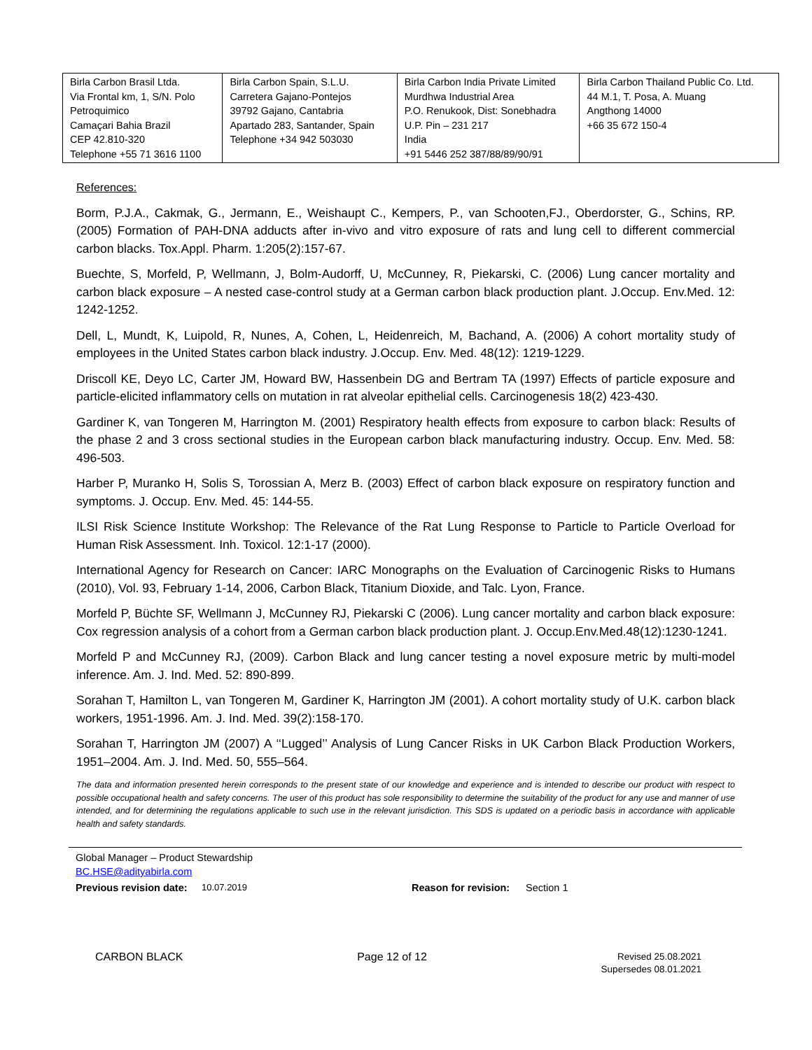| Birla Carbon Brasil Ltda. Via Frontal km, 1, S/N. Polo Petroquimico Camaçari Bahia Brazil CEP 42.810-320 Telephone +55 71 3616 1100 | Birla Carbon Spain, S.L.U. Carretera Gajano-Pontejos 39792 Gajano, Cantabria Apartado 283, Santander, Spain Telephone +34 942 503030 | Birla Carbon India Private Limited Murdhwa Industrial Area P.O. Renukook, Dist: Sonebhadra U.P. Pin – 231 217 India +91 5446 252 387/88/89/90/91 | Birla Carbon Thailand Public Co. Ltd. 44 M.1, T. Posa, A. Muang Angthong 14000 +66 35 672 150-4 |
References:
Borm, P.J.A., Cakmak, G., Jermann, E., Weishaupt C., Kempers, P., van Schooten,FJ., Oberdorster, G., Schins, RP. (2005) Formation of PAH-DNA adducts after in-vivo and vitro exposure of rats and lung cell to different commercial carbon blacks. Tox.Appl. Pharm. 1:205(2):157-67.
Buechte, S, Morfeld, P, Wellmann, J, Bolm-Audorff, U, McCunney, R, Piekarski, C. (2006) Lung cancer mortality and carbon black exposure – A nested case-control study at a German carbon black production plant. J.Occup. Env.Med. 12: 1242-1252.
Dell, L, Mundt, K, Luipold, R, Nunes, A, Cohen, L, Heidenreich, M, Bachand, A. (2006) A cohort mortality study of employees in the United States carbon black industry. J.Occup. Env. Med. 48(12): 1219-1229.
Driscoll KE, Deyo LC, Carter JM, Howard BW, Hassenbein DG and Bertram TA (1997) Effects of particle exposure and particle-elicited inflammatory cells on mutation in rat alveolar epithelial cells. Carcinogenesis 18(2) 423-430.
Gardiner K, van Tongeren M, Harrington M. (2001) Respiratory health effects from exposure to carbon black: Results of the phase 2 and 3 cross sectional studies in the European carbon black manufacturing industry. Occup. Env. Med. 58: 496-503.
Harber P, Muranko H, Solis S, Torossian A, Merz B. (2003) Effect of carbon black exposure on respiratory function and symptoms. J. Occup. Env. Med. 45: 144-55.
ILSI Risk Science Institute Workshop: The Relevance of the Rat Lung Response to Particle to Particle Overload for Human Risk Assessment. Inh. Toxicol. 12:1-17 (2000).
International Agency for Research on Cancer: IARC Monographs on the Evaluation of Carcinogenic Risks to Humans (2010), Vol. 93, February 1-14, 2006, Carbon Black, Titanium Dioxide, and Talc. Lyon, France.
Morfeld P, Büchte SF, Wellmann J, McCunney RJ, Piekarski C (2006). Lung cancer mortality and carbon black exposure: Cox regression analysis of a cohort from a German carbon black production plant. J. Occup.Env.Med.48(12):1230-1241.
Morfeld P and McCunney RJ, (2009). Carbon Black and lung cancer testing a novel exposure metric by multi-model inference. Am. J. Ind. Med. 52: 890-899.
Sorahan T, Hamilton L, van Tongeren M, Gardiner K, Harrington JM (2001). A cohort mortality study of U.K. carbon black workers, 1951-1996. Am. J. Ind. Med. 39(2):158-170.
Sorahan T, Harrington JM (2007) A ‘‘Lugged’’ Analysis of Lung Cancer Risks in UK Carbon Black Production Workers, 1951–2004. Am. J. Ind. Med. 50, 555–564.
The data and information presented herein corresponds to the present state of our knowledge and experience and is intended to describe our product with respect to possible occupational health and safety concerns. The user of this product has sole responsibility to determine the suitability of the product for any use and manner of use intended, and for determining the regulations applicable to such use in the relevant jurisdiction. This SDS is updated on a periodic basis in accordance with applicable health and safety standards.
Global Manager – Product Stewardship
BC.HSE@adityabirla.com
Previous revision date: 10.07.2019 Reason for revision: Section 1
CARBON BLACK Page 12 of 12 Revised 25.08.2021
Supersedes 08.01.2021